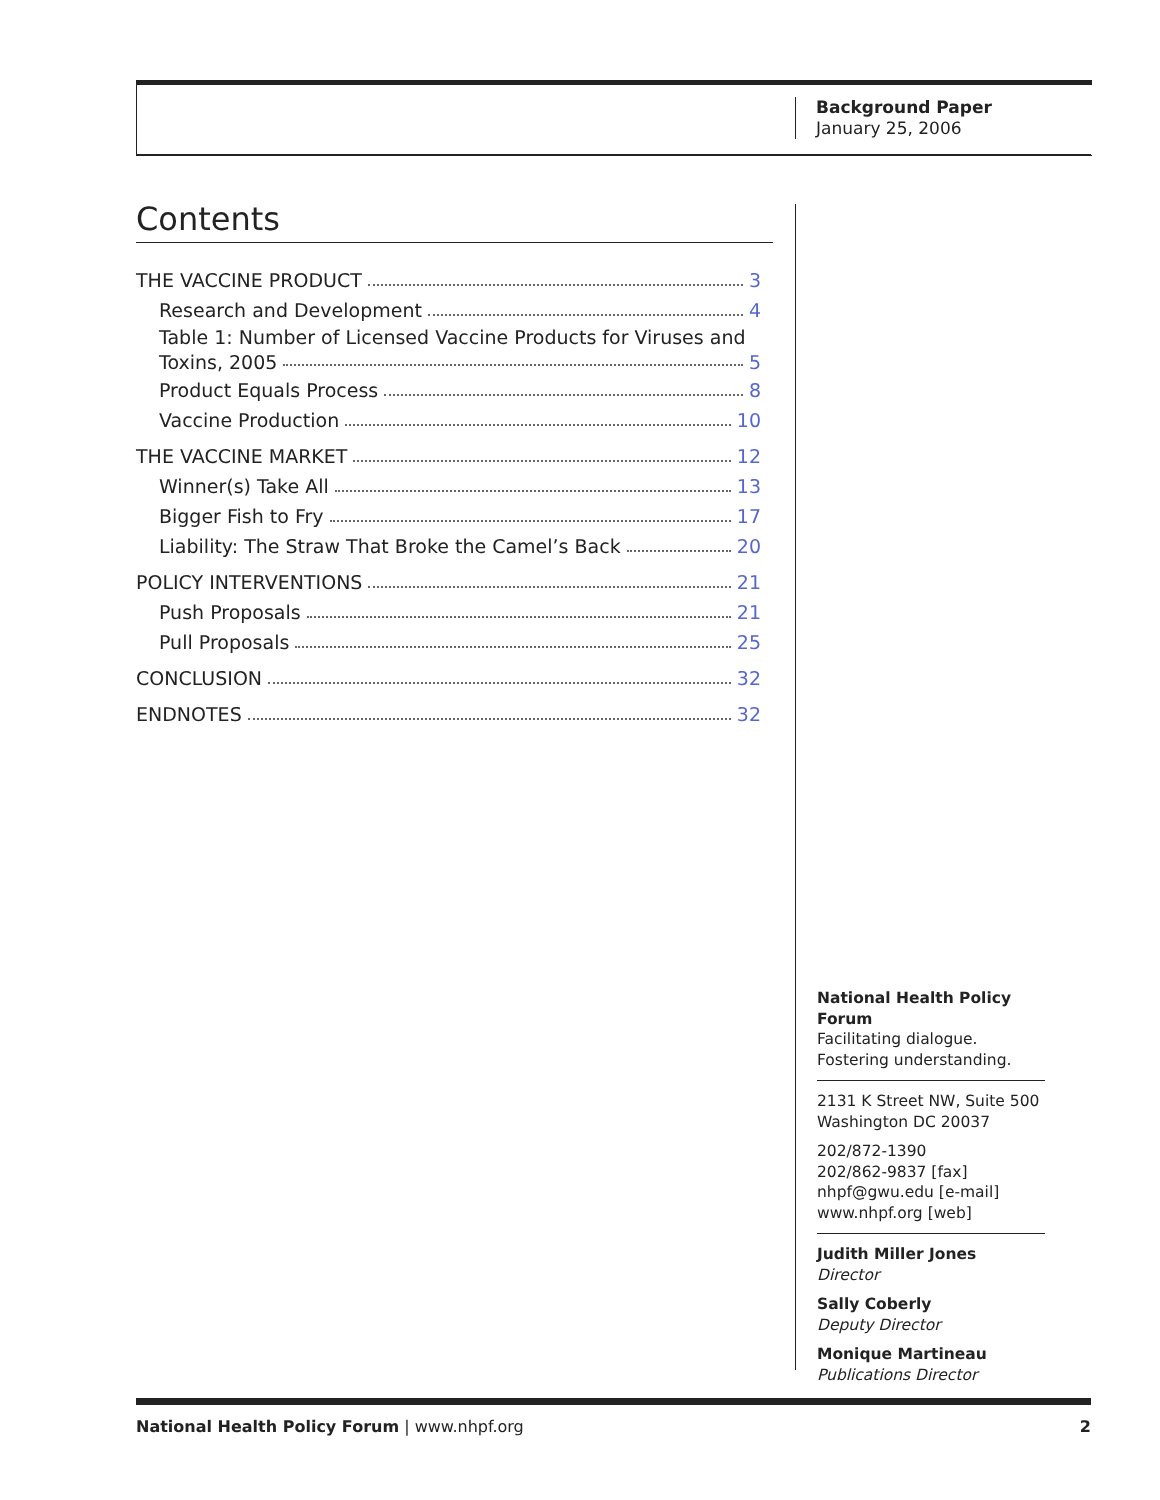Background Paper
January 25, 2006
Contents
THE VACCINE PRODUCT 3
Research and Development 4
Table 1: Number of Licensed Vaccine Products for Viruses and
Toxins, 2005 5
Product Equals Process 8
Vaccine Production 10
THE VACCINE MARKET 12
Winner(s) Take All 13
Bigger Fish to Fry 17
Liability: The Straw That Broke the Camel’s Back 20
POLICY INTERVENTIONS 21
Push Proposals 21
Pull Proposals 25
CONCLUSION 32
ENDNOTES 32
National Health Policy Forum
Facilitating dialogue.
Fostering understanding.
2131 K Street NW, Suite 500
Washington DC 20037
202/872-1390
202/862-9837 [fax]
nhpf@gwu.edu [e-mail]
www.nhpf.org [web]
Judith Miller Jones
Director
Sally Coberly
Deputy Director
Monique Martineau
Publications Director
National Health Policy Forum | www.nhpf.org 2